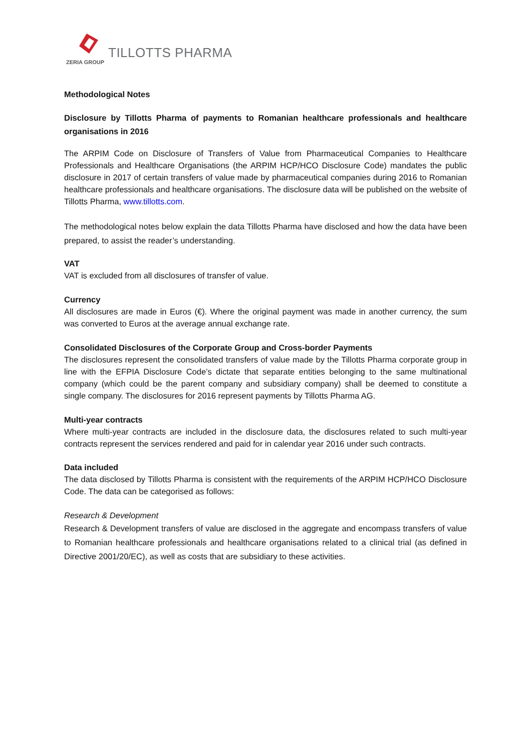ZERIA GROUP
TILLOTTS PHARMA
Methodological Notes
Disclosure by Tillotts Pharma of payments to Romanian healthcare professionals and healthcare organisations in 2016
The ARPIM Code on Disclosure of Transfers of Value from Pharmaceutical Companies to Healthcare Professionals and Healthcare Organisations (the ARPIM HCP/HCO Disclosure Code) mandates the public disclosure in 2017 of certain transfers of value made by pharmaceutical companies during 2016 to Romanian healthcare professionals and healthcare organisations. The disclosure data will be published on the website of Tillotts Pharma, www.tillotts.com.
The methodological notes below explain the data Tillotts Pharma have disclosed and how the data have been prepared, to assist the reader’s understanding.
VAT
VAT is excluded from all disclosures of transfer of value.
Currency
All disclosures are made in Euros (€). Where the original payment was made in another currency, the sum was converted to Euros at the average annual exchange rate.
Consolidated Disclosures of the Corporate Group and Cross-border Payments
The disclosures represent the consolidated transfers of value made by the Tillotts Pharma corporate group in line with the EFPIA Disclosure Code’s dictate that separate entities belonging to the same multinational company (which could be the parent company and subsidiary company) shall be deemed to constitute a single company. The disclosures for 2016 represent payments by Tillotts Pharma AG.
Multi-year contracts
Where multi-year contracts are included in the disclosure data, the disclosures related to such multi-year contracts represent the services rendered and paid for in calendar year 2016 under such contracts.
Data included
The data disclosed by Tillotts Pharma is consistent with the requirements of the ARPIM HCP/HCO Disclosure Code. The data can be categorised as follows:
Research & Development
Research & Development transfers of value are disclosed in the aggregate and encompass transfers of value to Romanian healthcare professionals and healthcare organisations related to a clinical trial (as defined in Directive 2001/20/EC), as well as costs that are subsidiary to these activities.